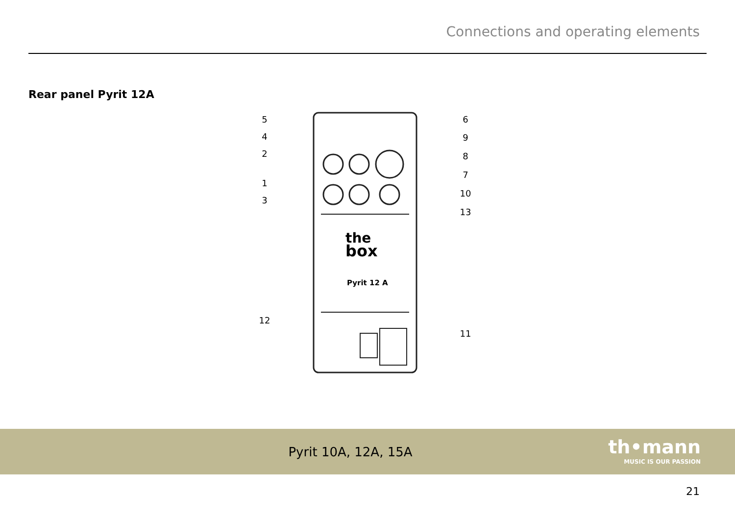Connections and operating elements
Rear panel Pyrit 12A
the
box
Pyrit 12 A
5
4
2
1
3
12
6
9
8
7
10
13
11
Pyrit 10A, 12A, 15A
th•mann
MUSIC IS OUR PASSION
21